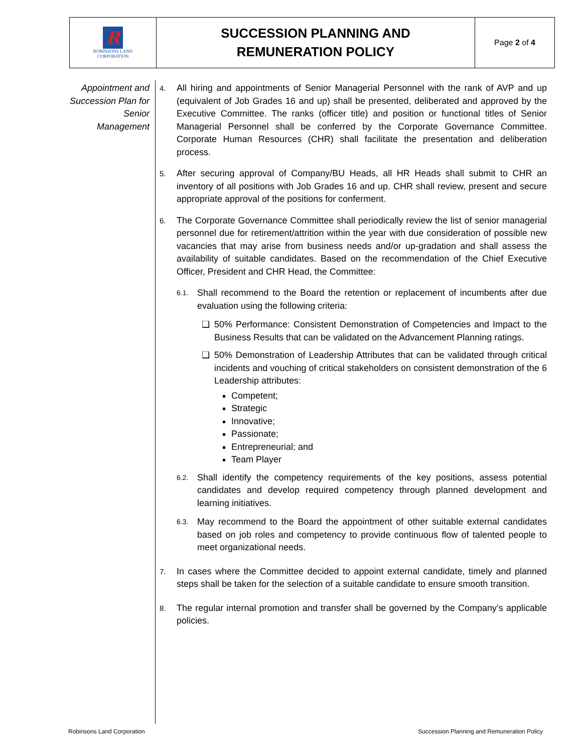| R ROBINSONS LAND CORPORATION | SUCCESSION PLANNING AND REMUNERATION POLICY | Page 2 of 4 |
Appointment and Succession Plan for Senior Management
4.
All hiring and appointments of Senior Managerial Personnel with the rank of AVP and up (equivalent of Job Grades 16 and up) shall be presented, deliberated and approved by the Executive Committee. The ranks (officer title) and position or functional titles of Senior Managerial Personnel shall be conferred by the Corporate Governance Committee. Corporate Human Resources (CHR) shall facilitate the presentation and deliberation process.
5.
After securing approval of Company/BU Heads, all HR Heads shall submit to CHR an inventory of all positions with Job Grades 16 and up. CHR shall review, present and secure appropriate approval of the positions for conferment.
6.
The Corporate Governance Committee shall periodically review the list of senior managerial personnel due for retirement/attrition within the year with due consideration of possible new vacancies that may arise from business needs and/or up-gradation and shall assess the availability of suitable candidates. Based on the recommendation of the Chief Executive Officer, President and CHR Head, the Committee:
6.1.
Shall recommend to the Board the retention or replacement of incumbents after due evaluation using the following criteria:
❑ 50% Performance: Consistent Demonstration of Competencies and Impact to the Business Results that can be validated on the Advancement Planning ratings.
❑ 50% Demonstration of Leadership Attributes that can be validated through critical incidents and vouching of critical stakeholders on consistent demonstration of the 6 Leadership attributes:
Competent;
Strategic
Innovative;
Passionate;
Entrepreneurial; and
Team Player
6.2.
Shall identify the competency requirements of the key positions, assess potential candidates and develop required competency through planned development and learning initiatives.
6.3.
May recommend to the Board the appointment of other suitable external candidates based on job roles and competency to provide continuous flow of talented people to meet organizational needs.
7.
In cases where the Committee decided to appoint external candidate, timely and planned steps shall be taken for the selection of a suitable candidate to ensure smooth transition.
8.
The regular internal promotion and transfer shall be governed by the Company’s applicable policies.
Robinsons Land Corporation Succession Planning and Remuneration Policy